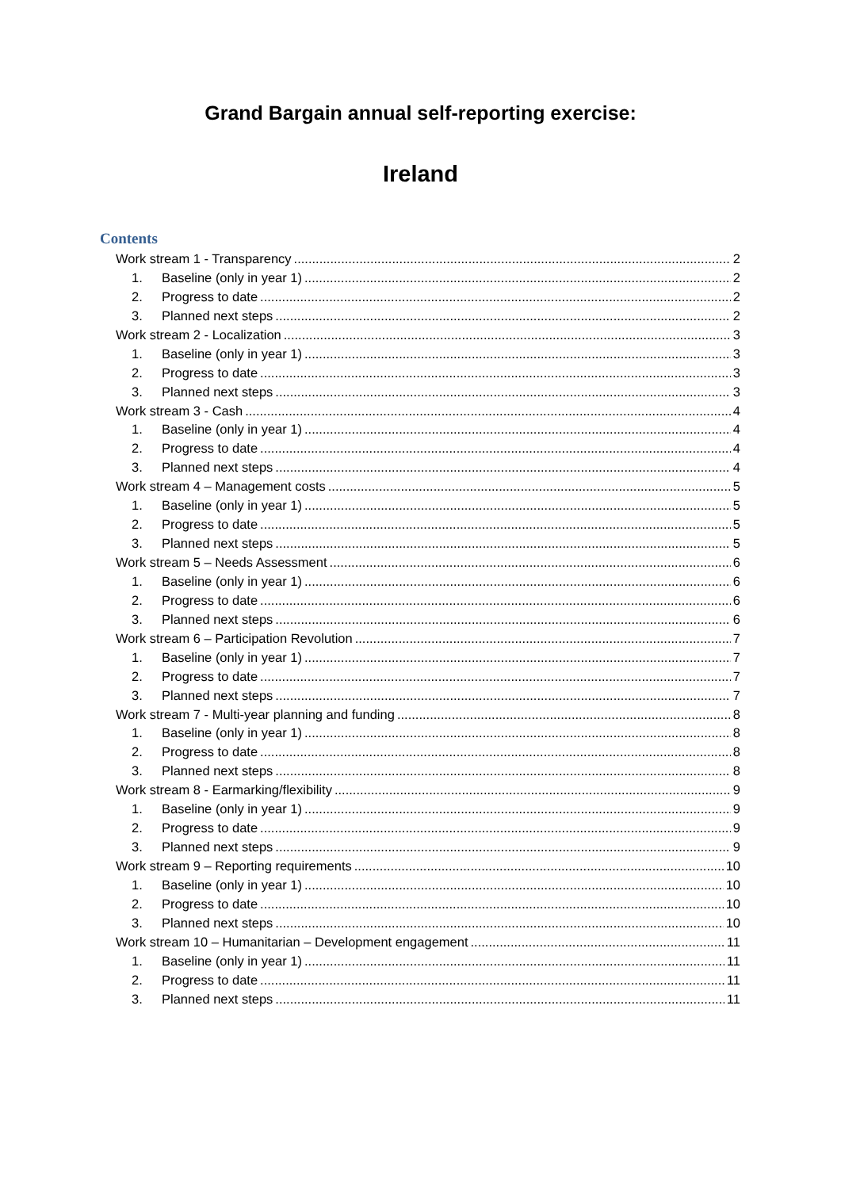Grand Bargain annual self-reporting exercise:
Ireland
Contents
Work stream 1 - Transparency 2
1. Baseline (only in year 1) 2
2. Progress to date 2
3. Planned next steps 2
Work stream 2 - Localization 3
1. Baseline (only in year 1) 3
2. Progress to date 3
3. Planned next steps 3
Work stream 3 - Cash 4
1. Baseline (only in year 1) 4
2. Progress to date 4
3. Planned next steps 4
Work stream 4 – Management costs 5
1. Baseline (only in year 1) 5
2. Progress to date 5
3. Planned next steps 5
Work stream 5 – Needs Assessment 6
1. Baseline (only in year 1) 6
2. Progress to date 6
3. Planned next steps 6
Work stream 6 – Participation Revolution 7
1. Baseline (only in year 1) 7
2. Progress to date 7
3. Planned next steps 7
Work stream 7 - Multi-year planning and funding 8
1. Baseline (only in year 1) 8
2. Progress to date 8
3. Planned next steps 8
Work stream 8 - Earmarking/flexibility 9
1. Baseline (only in year 1) 9
2. Progress to date 9
3. Planned next steps 9
Work stream 9 – Reporting requirements 10
1. Baseline (only in year 1) 10
2. Progress to date 10
3. Planned next steps 10
Work stream 10 – Humanitarian – Development engagement 11
1. Baseline (only in year 1) 11
2. Progress to date 11
3. Planned next steps 11